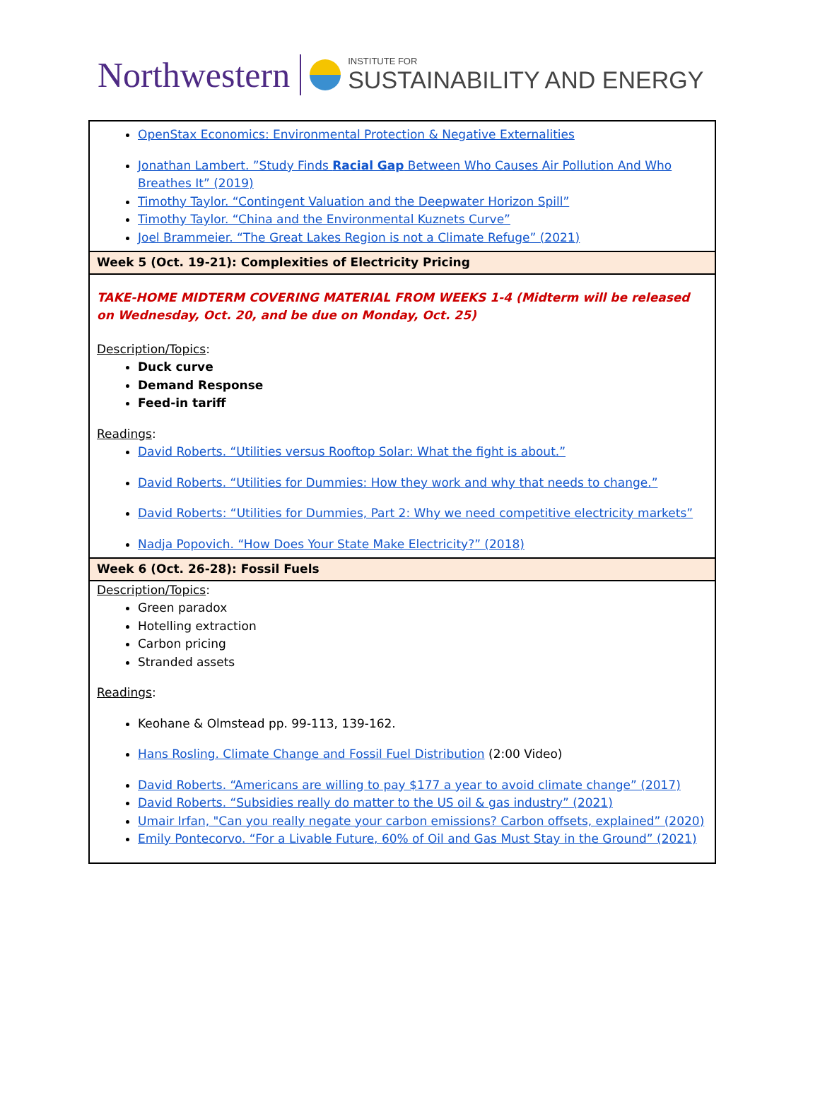Northwestern
INSTITUTE FOR
SUSTAINABILITY AND ENERGY
| OpenStax Economics: Environmental Protection & Negative Externalities Jonathan Lambert. ”Study Finds Racial Gap Between Who Causes Air Pollution And Who Breathes It” (2019) Timothy Taylor. “Contingent Valuation and the Deepwater Horizon Spill” Timothy Taylor. “China and the Environmental Kuznets Curve” Joel Brammeier. “The Great Lakes Region is not a Climate Refuge” (2021) |
| Week 5 (Oct. 19-21): Complexities of Electricity Pricing |
| TAKE-HOME MIDTERM COVERING MATERIAL FROM WEEKS 1-4 (Midterm will be released on Wednesday, Oct. 20, and be due on Monday, Oct. 25) Description/Topics : Duck curve Demand Response Feed-in tariff Readings : David Roberts. “Utilities versus Rooftop Solar: What the fight is about.” David Roberts. “Utilities for Dummies: How they work and why that needs to change.” David Roberts: “Utilities for Dummies, Part 2: Why we need competitive electricity markets” Nadja Popovich. “How Does Your State Make Electricity?” (2018) |
| Week 6 (Oct. 26-28): Fossil Fuels |
| Description/Topics : Green paradox Hotelling extraction Carbon pricing Stranded assets Readings : Keohane & Olmstead pp. 99-113, 139-162. Hans Rosling. Climate Change and Fossil Fuel Distribution (2:00 Video) David Roberts. “Americans are willing to pay $177 a year to avoid climate change” (2017) David Roberts. “Subsidies really do matter to the US oil & gas industry” (2021) Umair Irfan, "Can you really negate your carbon emissions? Carbon offsets, explained” (2020) Emily Pontecorvo. “For a Livable Future, 60% of Oil and Gas Must Stay in the Ground” (2021) |